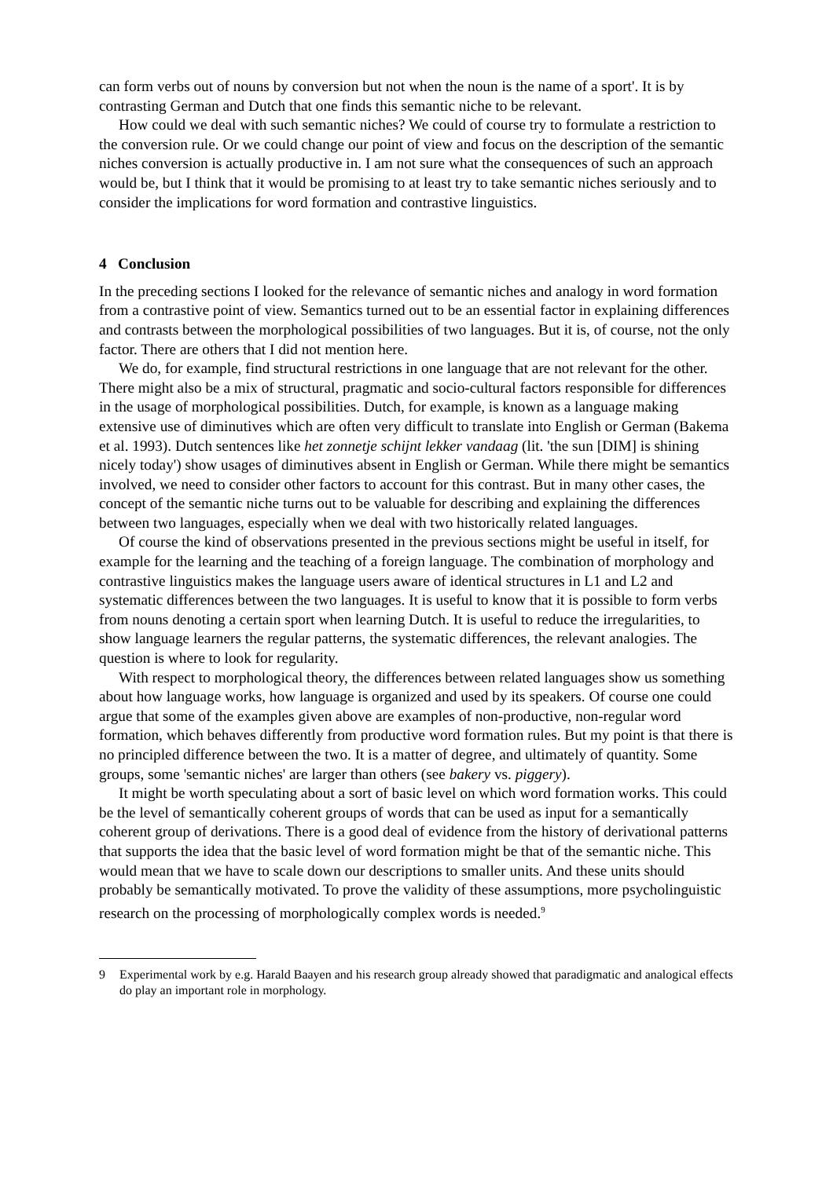can form verbs out of nouns by conversion but not when the noun is the name of a sport'. It is by contrasting German and Dutch that one finds this semantic niche to be relevant.
How could we deal with such semantic niches? We could of course try to formulate a restriction to the conversion rule. Or we could change our point of view and focus on the description of the semantic niches conversion is actually productive in. I am not sure what the consequences of such an approach would be, but I think that it would be promising to at least try to take semantic niches seriously and to consider the implications for word formation and contrastive linguistics.
4 Conclusion
In the preceding sections I looked for the relevance of semantic niches and analogy in word formation from a contrastive point of view. Semantics turned out to be an essential factor in explaining differences and contrasts between the morphological possibilities of two languages. But it is, of course, not the only factor. There are others that I did not mention here.
We do, for example, find structural restrictions in one language that are not relevant for the other. There might also be a mix of structural, pragmatic and socio-cultural factors responsible for differences in the usage of morphological possibilities. Dutch, for example, is known as a language making extensive use of diminutives which are often very difficult to translate into English or German (Bakema et al. 1993). Dutch sentences like het zonnetje schijnt lekker vandaag (lit. 'the sun [DIM] is shining nicely today') show usages of diminutives absent in English or German. While there might be semantics involved, we need to consider other factors to account for this contrast. But in many other cases, the concept of the semantic niche turns out to be valuable for describing and explaining the differences between two languages, especially when we deal with two historically related languages.
Of course the kind of observations presented in the previous sections might be useful in itself, for example for the learning and the teaching of a foreign language. The combination of morphology and contrastive linguistics makes the language users aware of identical structures in L1 and L2 and systematic differences between the two languages. It is useful to know that it is possible to form verbs from nouns denoting a certain sport when learning Dutch. It is useful to reduce the irregularities, to show language learners the regular patterns, the systematic differences, the relevant analogies. The question is where to look for regularity.
With respect to morphological theory, the differences between related languages show us something about how language works, how language is organized and used by its speakers. Of course one could argue that some of the examples given above are examples of non-productive, non-regular word formation, which behaves differently from productive word formation rules. But my point is that there is no principled difference between the two. It is a matter of degree, and ultimately of quantity. Some groups, some 'semantic niches' are larger than others (see bakery vs. piggery).
It might be worth speculating about a sort of basic level on which word formation works. This could be the level of semantically coherent groups of words that can be used as input for a semantically coherent group of derivations. There is a good deal of evidence from the history of derivational patterns that supports the idea that the basic level of word formation might be that of the semantic niche. This would mean that we have to scale down our descriptions to smaller units. And these units should probably be semantically motivated. To prove the validity of these assumptions, more psycholinguistic research on the processing of morphologically complex words is needed.<sup>9</sup>
9 Experimental work by e.g. Harald Baayen and his research group already showed that paradigmatic and analogical effects do play an important role in morphology.